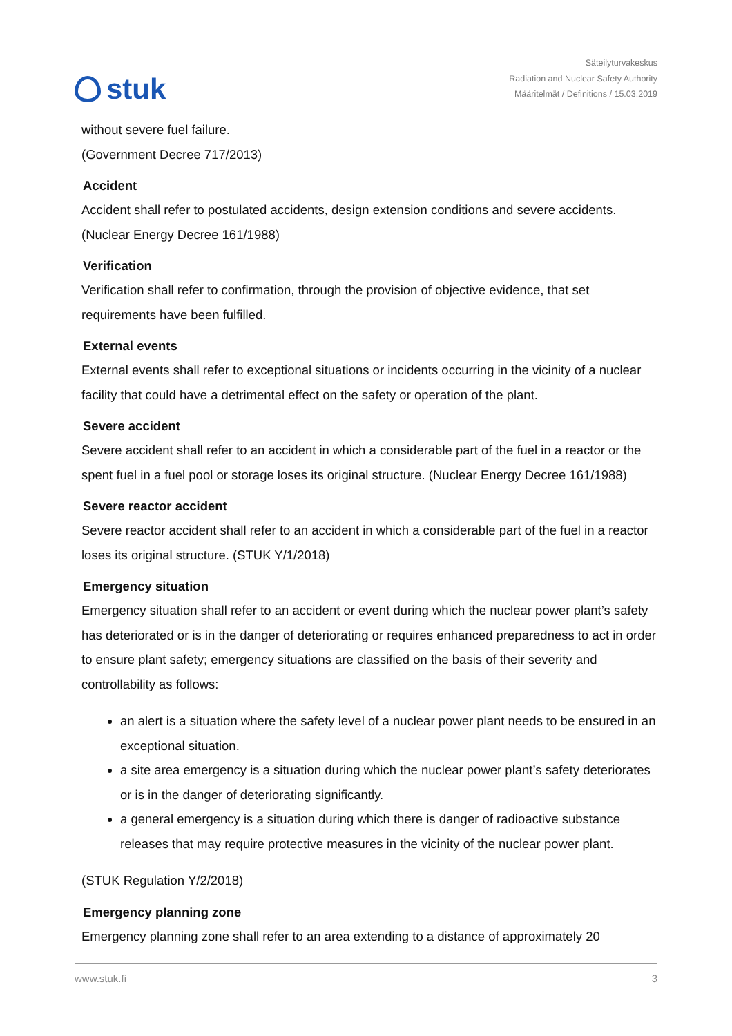stuk
Säteilyturvakeskus
Radiation and Nuclear Safety Authority
Määritelmät / Definitions / 15.03.2019
without severe fuel failure.
(Government Decree 717/2013)
Accident
Accident shall refer to postulated accidents, design extension conditions and severe accidents. (Nuclear Energy Decree 161/1988)
Verification
Verification shall refer to confirmation, through the provision of objective evidence, that set requirements have been fulfilled.
External events
External events shall refer to exceptional situations or incidents occurring in the vicinity of a nuclear facility that could have a detrimental effect on the safety or operation of the plant.
Severe accident
Severe accident shall refer to an accident in which a considerable part of the fuel in a reactor or the spent fuel in a fuel pool or storage loses its original structure. (Nuclear Energy Decree 161/1988)
Severe reactor accident
Severe reactor accident shall refer to an accident in which a considerable part of the fuel in a reactor loses its original structure. (STUK Y/1/2018)
Emergency situation
Emergency situation shall refer to an accident or event during which the nuclear power plant’s safety has deteriorated or is in the danger of deteriorating or requires enhanced preparedness to act in order to ensure plant safety; emergency situations are classified on the basis of their severity and controllability as follows:
an alert is a situation where the safety level of a nuclear power plant needs to be ensured in an exceptional situation.
a site area emergency is a situation during which the nuclear power plant’s safety deteriorates or is in the danger of deteriorating significantly.
a general emergency is a situation during which there is danger of radioactive substance releases that may require protective measures in the vicinity of the nuclear power plant.
(STUK Regulation Y/2/2018)
Emergency planning zone
Emergency planning zone shall refer to an area extending to a distance of approximately 20
www.stuk.fi 3